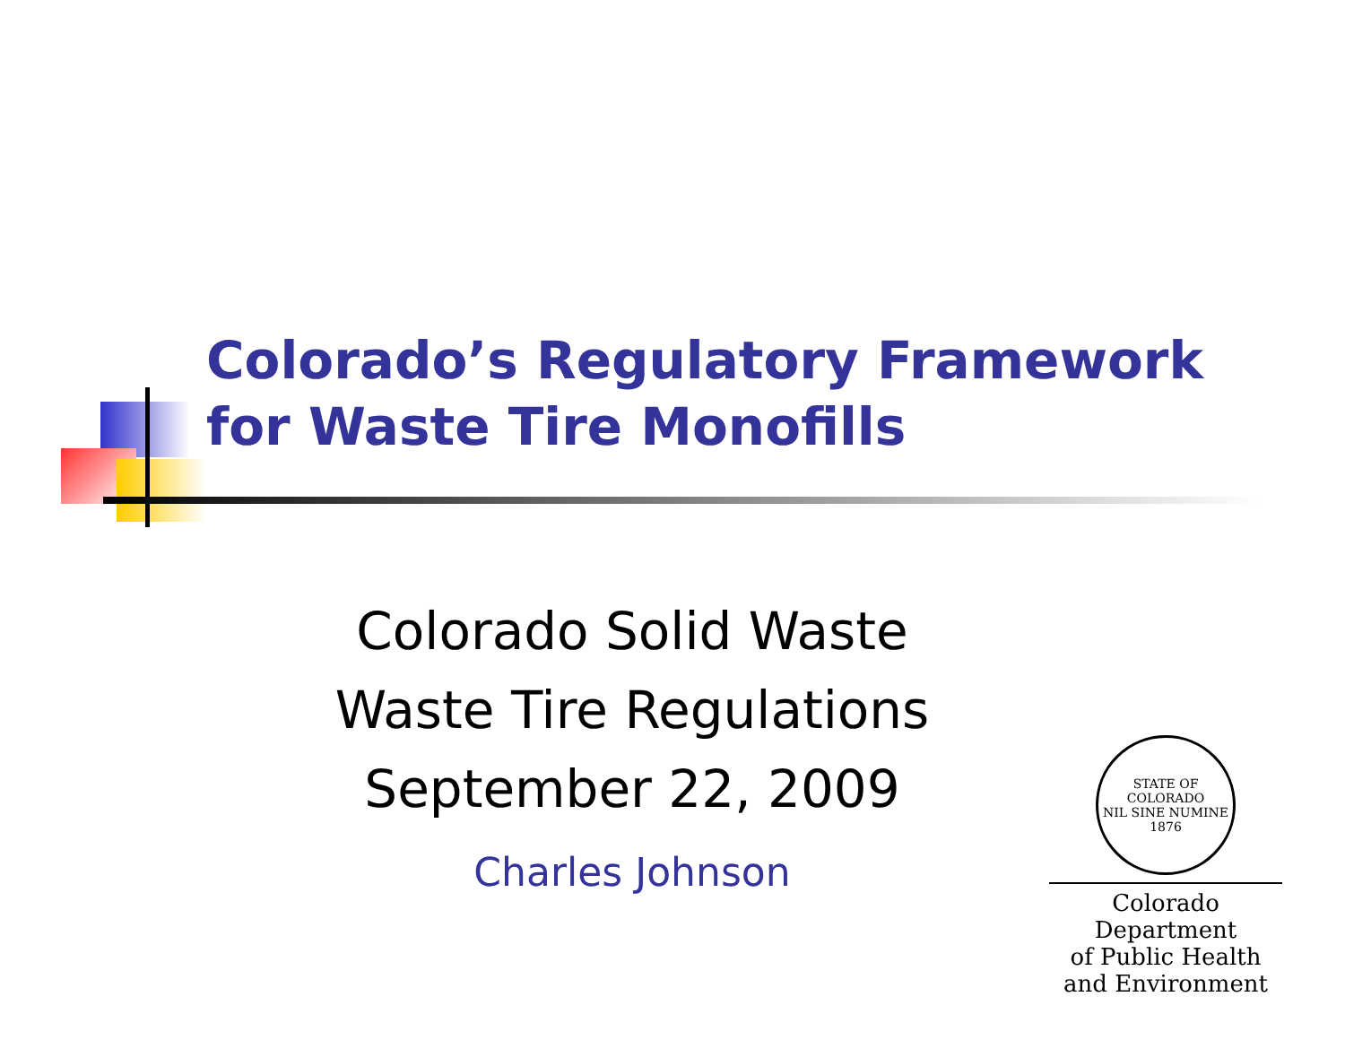Colorado’s Regulatory Framework
for Waste Tire Monofills
Colorado Solid Waste
Waste Tire Regulations
September 22, 2009
Charles Johnson
STATE OF COLORADO
NIL SINE NUMINE
1876
Colorado Department
of Public Health
and Environment